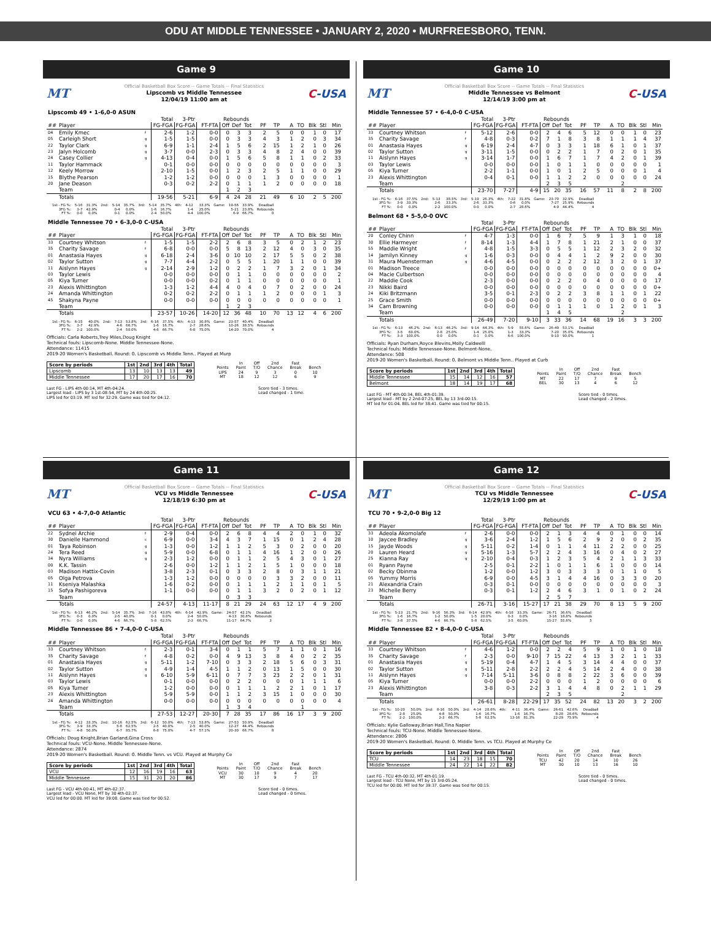ODU AT MIDDLE TENNESSEE • JANUARY 2, 2020 • MURFREESBORO, TENN.
Game 9
MT
Official Basketball Box Score -- Game Totals -- Final Statistics
Lipscomb vs Middle Tennessee
12/04/19 11:00 am at
C-USA
Lipscomb 49 • 1-6,0-0 ASUN
| | | | Total | 3-Ptr | | Rebounds | | | | | | | | | |
| --- | --- | --- | --- | --- | --- | --- | --- | --- | --- | --- | --- | --- | --- | --- | --- |
| ## | Player | | FG-FGA | FG-FGA | FT-FTA | Off | Def | Tot | PF | TP | A | TO | Blk | Stl | Min |
| 04 | Emily Kmec | f | 2-6 | 1-2 | 0-0 | 0 | 3 | 3 | 2 | 5 | 0 | 0 | 1 | 0 | 17 |
| 05 | Carleigh Short | g | 1-5 | 1-5 | 0-0 | 0 | 3 | 3 | 4 | 3 | 1 | 2 | 0 | 3 | 34 |
| 22 | Taylor Clark | g | 6-9 | 1-1 | 2-4 | 1 | 5 | 6 | 2 | 15 | 1 | 2 | 1 | 0 | 26 |
| 23 | Jalyn Holcomb | g | 3-7 | 0-0 | 2-3 | 0 | 3 | 3 | 4 | 8 | 2 | 4 | 0 | 0 | 39 |
| 24 | Casey Collier | g | 4-13 | 0-4 | 0-0 | 1 | 5 | 6 | 5 | 8 | 1 | 1 | 0 | 2 | 33 |
| 11 | Taylor Hammack | | 0-1 | 0-0 | 0-0 | 0 | 0 | 0 | 0 | 0 | 0 | 0 | 0 | 0 | 3 |
| 12 | Keely Morrow | | 2-10 | 1-5 | 0-0 | 1 | 2 | 3 | 2 | 5 | 1 | 1 | 0 | 0 | 29 |
| 15 | Blythe Pearson | | 1-2 | 1-2 | 0-0 | 0 | 0 | 0 | 1 | 3 | 0 | 0 | 0 | 0 | 1 |
| 20 | Jane Deason | | 0-3 | 0-2 | 2-2 | 0 | 1 | 1 | 1 | 2 | 0 | 0 | 0 | 0 | 18 |
| | Team | | | | | 1 | 2 | 3 | | | | | | | |
| | Totals | | 19-56 | 5-21 | 6-9 | 4 | 24 | 28 | 21 | 49 | 6 | 10 | 2 | 5 | 200 |
| 1st - FG %: | 5-16 | 31.3% | 2nd: | 5-14 | 35.7% | 3rd: | 5-14 | 35.7% | 4th: | 4-12 | 33.3% | Game: | 19-56 | 33.9% | Deadball |
| 3FG %: | 3-7 | 42.9% | | 0-4 | 0.0% | | 1-6 | 16.7% | | 1-4 | 25.0% | | 5-21 | 23.8% | Rebounds |
| FT %: | 0-0 | 0.0% | | 0-1 | 0.0% | | 2-4 | 50.0% | | 4-4 | 100.0% | | 6-9 | 66.7% | 0 |
Middle Tennessee 70 • 6-3,0-0 C-USA
| | | | Total | 3-Ptr | | Rebounds | | | | | | | | | |
| --- | --- | --- | --- | --- | --- | --- | --- | --- | --- | --- | --- | --- | --- | --- | --- |
| ## | Player | | FG-FGA | FG-FGA | FT-FTA | Off | Def | Tot | PF | TP | A | TO | Blk | Stl | Min |
| 33 | Courtney Whitson | f | 1-5 | 1-5 | 2-2 | 2 | 6 | 8 | 3 | 5 | 0 | 2 | 1 | 2 | 23 |
| 35 | Charity Savage | f | 6-8 | 0-0 | 0-0 | 5 | 8 | 13 | 2 | 12 | 4 | 0 | 3 | 0 | 35 |
| 01 | Anastasia Hayes | g | 6-18 | 2-4 | 3-6 | 0 | 10 | 10 | 2 | 17 | 5 | 5 | 0 | 2 | 38 |
| 02 | Taylor Sutton | g | 7-7 | 4-4 | 2-2 | 0 | 5 | 5 | 1 | 20 | 1 | 1 | 0 | 0 | 39 |
| 11 | Aislynn Hayes | g | 2-14 | 2-9 | 1-2 | 0 | 2 | 2 | 1 | 7 | 3 | 2 | 0 | 1 | 34 |
| 03 | Taylor Lewis | | 0-0 | 0-0 | 0-0 | 0 | 1 | 1 | 0 | 0 | 0 | 0 | 0 | 0 | 2 |
| 05 | Kiya Turner | | 0-0 | 0-0 | 0-2 | 0 | 1 | 1 | 0 | 0 | 0 | 0 | 0 | 0 | 1 |
| 23 | Alexis Whittington | | 1-3 | 1-2 | 4-4 | 4 | 0 | 4 | 0 | 7 | 0 | 2 | 0 | 0 | 24 |
| 24 | Amanda Whittington | | 0-2 | 0-2 | 2-2 | 0 | 1 | 1 | 1 | 2 | 0 | 0 | 0 | 1 | 3 |
| 45 | Shakyna Payne | | 0-0 | 0-0 | 0-0 | 0 | 0 | 0 | 0 | 0 | 0 | 0 | 0 | 0 | 1 |
| | Team | | | | | 1 | 2 | 3 | | | | | | | |
| | Totals | | 23-57 | 10-26 | 14-20 | 12 | 36 | 48 | 10 | 70 | 13 | 12 | 4 | 6 | 200 |
| 1st - FG %: | 6-15 | 40.0% | 2nd: | 7-13 | 53.8% | 3rd: | 6-16 | 37.5% | 4th: | 4-13 | 30.8% | Game: | 23-57 | 40.4% | Deadball |
| 3FG %: | 3-7 | 42.9% | | 4-6 | 66.7% | | 1-6 | 16.7% | | 2-7 | 28.6% | | 10-26 | 38.5% | Rebounds |
| FT %: | 2-2 | 100.0% | | 2-4 | 50.0% | | 4-6 | 66.7% | | 6-8 | 75.0% | | 14-20 | 70.0% | 4 |
Officials: Carla Roberts,Trey Miles,Doug Knight
Technical fouls: Lipscomb-None. Middle Tennessee-None.
Attendance: 11415
2019-20 Women's Basketball. Round: 0. Lipscomb vs Middle Tenn.. Played at Murp
| Score by periods | 1st | 2nd | 3rd | 4th | Total |
| --- | --- | --- | --- | --- | --- |
| Lipscomb | 13 | 10 | 13 | 13 | 49 |
| Middle Tennessee | 17 | 20 | 17 | 16 | 70 |
| | In | Off | 2nd | Fast | |
| Points | Paint | T/O | Chance | Break | Bench |
| LIPS | 24 | 9 | 3 | 0 | 10 |
| MT | 18 | 12 | 12 | 6 | 9 |
Last FG - LIPS 4th-00:14, MT 4th-04:24.
Largest lead - LIPS by 3 1st-08:54, MT by 24 4th-00:25.
LIPS led for 03:19. MT led for 32:29. Game was tied for 04:12.
Score tied - 3 times.
Lead changed - 1 time.
Game 10
MT
Official Basketball Box Score -- Game Totals -- Final Statistics
Middle Tennessee vs Belmont
12/14/19 3:00 pm at
C-USA
Middle Tennessee 57 • 6-4,0-0 C-USA
| | | | Total | 3-Ptr | | Rebounds | | | | | | | | | |
| --- | --- | --- | --- | --- | --- | --- | --- | --- | --- | --- | --- | --- | --- | --- | --- |
| ## | Player | | FG-FGA | FG-FGA | FT-FTA | Off | Def | Tot | PF | TP | A | TO | Blk | Stl | Min |
| 33 | Courtney Whitson | f | 5-12 | 2-6 | 0-0 | 2 | 4 | 6 | 5 | 12 | 0 | 0 | 1 | 0 | 23 |
| 35 | Charity Savage | f | 4-8 | 0-3 | 0-2 | 7 | 1 | 8 | 3 | 8 | 1 | 1 | 1 | 4 | 37 |
| 01 | Anastasia Hayes | g | 6-19 | 2-4 | 4-7 | 0 | 3 | 3 | 1 | 18 | 6 | 1 | 0 | 1 | 37 |
| 02 | Taylor Sutton | g | 3-11 | 1-5 | 0-0 | 0 | 2 | 2 | 1 | 7 | 0 | 2 | 0 | 1 | 35 |
| 11 | Aislynn Hayes | g | 3-14 | 1-7 | 0-0 | 1 | 6 | 7 | 1 | 7 | 4 | 2 | 0 | 1 | 39 |
| 03 | Taylor Lewis | | 0-0 | 0-0 | 0-0 | 1 | 0 | 1 | 1 | 0 | 0 | 0 | 0 | 0 | 1 |
| 05 | Kiya Turner | | 2-2 | 1-1 | 0-0 | 1 | 0 | 1 | 2 | 5 | 0 | 0 | 0 | 1 | 4 |
| 23 | Alexis Whittington | | 0-4 | 0-1 | 0-0 | 1 | 1 | 2 | 2 | 0 | 0 | 0 | 0 | 0 | 24 |
| | Team | | | | | 2 | 3 | 5 | | | | 2 | | | |
| | Totals | | 23-70 | 7-27 | 4-9 | 15 | 20 | 35 | 16 | 57 | 11 | 8 | 2 | 8 | 200 |
| 1st - FG %: | 6-16 | 37.5% | 2nd: | 5-13 | 38.5% | 3rd: | 5-19 | 26.3% | 4th: | 7-22 | 31.8% | Game: | 23-70 | 32.9% | Deadball |
| 3FG %: | 3-9 | 33.3% | | 2-6 | 33.3% | | 2-6 | 33.3% | | 0-6 | 0.0% | | 7-27 | 25.9% | Rebounds |
| FT %: | 0-0 | 0.0% | | 2-2 | 100.0% | | 0-0 | 0.0% | | 2-7 | 28.6% | | 4-9 | 44.4% | 4 |
Belmont 68 • 5-5,0-0 OVC
| | | | Total | 3-Ptr | | Rebounds | | | | | | | | | |
| --- | --- | --- | --- | --- | --- | --- | --- | --- | --- | --- | --- | --- | --- | --- | --- |
| ## | Player | | FG-FGA | FG-FGA | FT-FTA | Off | Def | Tot | PF | TP | A | TO | Blk | Stl | Min |
| 20 | Conley Chinn | f | 4-7 | 1-3 | 0-0 | 1 | 6 | 7 | 5 | 9 | 1 | 3 | 1 | 0 | 18 |
| 30 | Ellie Harmeyer | f | 8-14 | 1-3 | 4-4 | 1 | 7 | 8 | 1 | 21 | 2 | 1 | 0 | 0 | 37 |
| 55 | Maddie Wright | f | 4-8 | 1-5 | 3-3 | 0 | 5 | 5 | 1 | 12 | 2 | 3 | 2 | 0 | 32 |
| 14 | Jamilyn Kinney | g | 1-6 | 0-3 | 0-0 | 0 | 4 | 4 | 1 | 2 | 9 | 2 | 0 | 0 | 30 |
| 31 | Maura Muensterman | g | 4-6 | 4-5 | 0-0 | 0 | 2 | 2 | 2 | 12 | 3 | 2 | 0 | 1 | 37 |
| 01 | Madison Treece | | 0-0 | 0-0 | 0-0 | 0 | 0 | 0 | 0 | 0 | 0 | 0 | 0 | 0 | 0+ |
| 04 | Macie Culbertson | | 0-0 | 0-0 | 0-0 | 0 | 0 | 0 | 0 | 0 | 0 | 0 | 0 | 0 | 4 |
| 22 | Maddie Cook | | 2-3 | 0-0 | 0-0 | 0 | 2 | 2 | 0 | 4 | 0 | 0 | 0 | 0 | 17 |
| 23 | Nikki Baird | | 0-0 | 0-0 | 0-0 | 0 | 0 | 0 | 0 | 0 | 0 | 0 | 0 | 0 | 0+ |
| 24 | Kiki Britzmann | | 3-5 | 0-1 | 2-3 | 0 | 2 | 2 | 3 | 8 | 1 | 1 | 0 | 1 | 22 |
| 25 | Grace Smith | | 0-0 | 0-0 | 0-0 | 0 | 0 | 0 | 0 | 0 | 0 | 0 | 0 | 0 | 0+ |
| 34 | Cam Browning | | 0-0 | 0-0 | 0-0 | 0 | 1 | 1 | 1 | 0 | 1 | 2 | 0 | 1 | 3 |
| | Team | | | | | 1 | 4 | 5 | | | | 2 | | | |
| | Totals | | 26-49 | 7-20 | 9-10 | 3 | 33 | 36 | 14 | 68 | 19 | 16 | 3 | 3 | 200 |
| 1st - FG %: | 6-13 | 46.2% | 2nd: | 6-13 | 46.2% | 3rd: | 9-14 | 64.3% | 4th: | 5-9 | 55.6% | Game: | 26-49 | 53.1% | Deadball |
| 3FG %: | 3-5 | 60.0% | | 2-8 | 25.0% | | 1-4 | 25.0% | | 1-3 | 33.3% | | 7-20 | 35.0% | Rebounds |
| FT %: | 3-3 | 100.0% | | 0-0 | 0.0% | | 0-1 | 0.0% | | 6-6 | 100.0% | | 9-10 | 90.0% | 1 |
Officials: Ryan Durham,Royce Blevins,Molly Caldwelll
Technical fouls: Middle Tennessee-None. Belmont-None.
Attendance: 508
2019-20 Women's Basketball. Round: 0. Belmont vs Middle Tenn.. Played at Curb
| Score by periods | 1st | 2nd | 3rd | 4th | Total |
| --- | --- | --- | --- | --- | --- |
| Middle Tennessee | 15 | 14 | 12 | 16 | 57 |
| Belmont | 18 | 14 | 19 | 17 | 68 |
| | In | Off | 2nd | Fast | |
| Points | Paint | T/O | Chance | Break | Bench |
| MT | 22 | 17 | 7 | 9 | 5 |
| BEL | 30 | 13 | 4 | 6 | 12 |
Last FG - MT 4th-00:34, BEL 4th-01:39.
Largest lead - MT by 2 2nd-07:25, BEL by 13 3rd-00:15.
MT led for 01:04. BEL led for 38:41. Game was tied for 00:15.
Score tied - 0 times.
Lead changed - 2 times.
Game 11
MT
Official Basketball Box Score -- Game Totals -- Final Statistics
VCU vs Middle Tennessee
12/18/19 6:30 pm at
C-USA
VCU 63 • 4-7,0-0 Atlantic
| | | | Total | 3-Ptr | | Rebounds | | | | | | | | | |
| --- | --- | --- | --- | --- | --- | --- | --- | --- | --- | --- | --- | --- | --- | --- | --- |
| ## | Player | | FG-FGA | FG-FGA | FT-FTA | Off | Def | Tot | PF | TP | A | TO | Blk | Stl | Min |
| 22 | Sydnei Archie | f | 2-9 | 0-4 | 0-0 | 2 | 6 | 8 | 4 | 4 | 2 | 0 | 1 | 0 | 32 |
| 30 | Danielle Hammond | c | 6-9 | 0-0 | 3-4 | 4 | 3 | 7 | 1 | 15 | 0 | 1 | 2 | 4 | 28 |
| 01 | Taya Robinson | g | 1-3 | 0-0 | 1-2 | 1 | 1 | 2 | 5 | 3 | 0 | 2 | 0 | 0 | 20 |
| 24 | Tera Reed | g | 5-9 | 0-0 | 6-8 | 0 | 1 | 1 | 4 | 16 | 1 | 2 | 0 | 0 | 26 |
| 34 | Nyra Williams | g | 2-3 | 1-2 | 0-0 | 0 | 1 | 1 | 2 | 5 | 4 | 3 | 0 | 1 | 27 |
| 00 | K.K. Tassin | | 2-6 | 0-0 | 1-2 | 1 | 1 | 2 | 1 | 5 | 1 | 0 | 0 | 0 | 18 |
| 03 | Madison Hattix-Covin | | 3-8 | 2-3 | 0-1 | 0 | 3 | 3 | 2 | 8 | 0 | 3 | 1 | 1 | 21 |
| 05 | Olga Petrova | | 1-3 | 1-2 | 0-0 | 0 | 0 | 0 | 0 | 3 | 3 | 2 | 0 | 0 | 11 |
| 11 | Kseniya Malashka | | 1-6 | 0-2 | 0-0 | 0 | 1 | 1 | 1 | 2 | 1 | 1 | 0 | 1 | 5 |
| 15 | Sofya Pashigoreva | | 1-1 | 0-0 | 0-0 | 0 | 1 | 1 | 3 | 2 | 0 | 2 | 0 | 1 | 12 |
| | Team | | | | | 0 | 3 | 3 | | | | | | | |
| | Totals | | 24-57 | 4-13 | 11-17 | 8 | 21 | 29 | 24 | 63 | 12 | 17 | 4 | 9 | 200 |
| 1st - FG %: | 6-13 | 46.2% | 2nd: | 5-14 | 35.7% | 3rd: | 7-16 | 43.8% | 4th: | 6-14 | 42.9% | Game: | 24-57 | 42.1% | Deadball |
| 3FG %: | 0-3 | 0.0% | | 2-5 | 40.0% | | 0-1 | 0.0% | | 2-4 | 50.0% | | 4-13 | 30.8% | Rebounds |
| FT %: | 0-0 | 0.0% | | 4-6 | 66.7% | | 5-8 | 62.5% | | 2-3 | 66.7% | | 11-17 | 64.7% | 3 |
Middle Tennessee 86 • 7-4,0-0 C-USA
| | | | Total | 3-Ptr | | Rebounds | | | | | | | | | |
| --- | --- | --- | --- | --- | --- | --- | --- | --- | --- | --- | --- | --- | --- | --- | --- |
| ## | Player | | FG-FGA | FG-FGA | FT-FTA | Off | Def | Tot | PF | TP | A | TO | Blk | Stl | Min |
| 33 | Courtney Whitson | f | 2-3 | 0-1 | 3-4 | 0 | 1 | 1 | 5 | 7 | 1 | 1 | 0 | 1 | 16 |
| 35 | Charity Savage | f | 4-8 | 0-2 | 0-0 | 4 | 9 | 13 | 3 | 8 | 4 | 0 | 2 | 2 | 35 |
| 01 | Anastasia Hayes | g | 5-11 | 1-2 | 7-10 | 0 | 3 | 3 | 2 | 18 | 5 | 6 | 0 | 3 | 31 |
| 02 | Taylor Sutton | g | 4-9 | 1-4 | 4-5 | 1 | 1 | 2 | 0 | 13 | 1 | 5 | 0 | 0 | 30 |
| 11 | Aislynn Hayes | g | 6-10 | 5-9 | 6-11 | 0 | 7 | 7 | 3 | 23 | 2 | 2 | 0 | 1 | 31 |
| 03 | Taylor Lewis | | 0-1 | 0-0 | 0-0 | 0 | 2 | 2 | 0 | 0 | 0 | 1 | 1 | 1 | 6 |
| 05 | Kiya Turner | | 1-2 | 0-0 | 0-0 | 0 | 1 | 1 | 1 | 2 | 2 | 1 | 0 | 1 | 17 |
| 23 | Alexis Whittington | | 5-9 | 5-9 | 0-0 | 1 | 1 | 2 | 3 | 15 | 1 | 0 | 0 | 0 | 30 |
| 24 | Amanda Whittington | | 0-0 | 0-0 | 0-0 | 0 | 0 | 0 | 0 | 0 | 0 | 0 | 0 | 0 | 4 |
| | Team | | | | | 1 | 3 | 4 | | | | 1 | | | |
| | Totals | | 27-53 | 12-27 | 20-30 | 7 | 28 | 35 | 17 | 86 | 16 | 17 | 3 | 9 | 200 |
| 1st - FG %: | 4-12 | 33.3% | 2nd: | 10-16 | 62.5% | 3rd: | 6-12 | 50.0% | 4th: | 7-13 | 53.8% | Game: | 27-53 | 50.9% | Deadball |
| 3FG %: | 3-9 | 33.3% | | 5-8 | 62.5% | | 2-5 | 40.0% | | 2-5 | 40.0% | | 12-27 | 44.4% | Rebounds |
| FT %: | 4-8 | 50.0% | | 6-7 | 85.7% | | 6-8 | 75.0% | | 4-7 | 57.1% | | 20-30 | 66.7% | 8 |
Officials: Doug Knight,Brian Garland,Gina Cross
Technical fouls: VCU-None. Middle Tennessee-None.
Attendance: 2874
2019-20 Women's Basketball. Round: 0. Middle Tenn. vs VCU. Played at Murphy Ce
| Score by periods | 1st | 2nd | 3rd | 4th | Total |
| --- | --- | --- | --- | --- | --- |
| VCU | 12 | 16 | 19 | 16 | 63 |
| Middle Tennessee | 15 | 31 | 20 | 20 | 86 |
| | In | Off | 2nd | Fast | |
| Points | Paint | T/O | Chance | Break | Bench |
| VCU | 30 | 10 | 9 | 4 | 20 |
| MT | 30 | 17 | 9 | 7 | 17 |
Last FG - VCU 4th-00:41, MT 4th-02:37.
Largest lead - VCU None, MT by 30 4th-02:37.
VCU led for 00:00. MT led for 39:08. Game was tied for 00:52.
Score tied - 0 times.
Lead changed - 0 times.
Game 12
MT
Official Basketball Box Score -- Game Totals -- Final Statistics
TCU vs Middle Tennessee
12/29/19 1:00 pm at
C-USA
TCU 70 • 9-2,0-0 Big 12
| | | | Total | 3-Ptr | | Rebounds | | | | | | | | | |
| --- | --- | --- | --- | --- | --- | --- | --- | --- | --- | --- | --- | --- | --- | --- | --- |
| ## | Player | | FG-FGA | FG-FGA | FT-FTA | Off | Def | Tot | PF | TP | A | TO | Blk | Stl | Min |
| 33 | Adeola Akomolafe | f | 2-6 | 0-0 | 0-0 | 2 | 1 | 3 | 4 | 4 | 0 | 1 | 0 | 0 | 14 |
| 10 | Jaycee Bradley | g | 3-6 | 2-4 | 1-2 | 1 | 5 | 6 | 2 | 9 | 2 | 0 | 0 | 2 | 35 |
| 15 | Jayde Woods | g | 5-11 | 0-2 | 1-4 | 0 | 1 | 1 | 4 | 11 | 2 | 2 | 0 | 0 | 25 |
| 20 | Lauren Heard | g | 5-16 | 1-3 | 5-7 | 2 | 2 | 4 | 3 | 16 | 0 | 4 | 0 | 2 | 27 |
| 25 | Kianna Ray | g | 2-10 | 0-4 | 0-3 | 1 | 2 | 3 | 5 | 4 | 2 | 1 | 1 | 3 | 33 |
| 01 | Ryann Payne | | 2-5 | 0-1 | 2-2 | 1 | 0 | 1 | 1 | 6 | 1 | 0 | 0 | 0 | 14 |
| 02 | Becky Obinma | | 1-2 | 0-0 | 1-2 | 3 | 0 | 3 | 3 | 3 | 0 | 1 | 1 | 0 | 5 |
| 05 | Yummy Morris | | 6-9 | 0-0 | 4-5 | 3 | 1 | 4 | 4 | 16 | 0 | 3 | 3 | 0 | 20 |
| 21 | Alexandria Crain | | 0-3 | 0-1 | 0-0 | 0 | 0 | 0 | 0 | 0 | 0 | 0 | 0 | 0 | 3 |
| 23 | Michelle Berry | | 0-3 | 0-1 | 1-2 | 2 | 4 | 6 | 3 | 1 | 0 | 1 | 0 | 2 | 24 |
| | Team | | | | | 2 | 5 | 7 | | | | | | | |
| | Totals | | 26-71 | 3-16 | 15-27 | 17 | 21 | 38 | 29 | 70 | 8 | 13 | 5 | 9 | 200 |
| 1st - FG %: | 5-23 | 21.7% | 2nd: | 9-16 | 56.3% | 3rd: | 6-14 | 42.9% | 4th: | 6-18 | 33.3% | Game: | 26-71 | 36.6% | Deadball |
| 3FG %: | 1-6 | 16.7% | | 1-2 | 50.0% | | 1-5 | 20.0% | | 0-3 | 0.0% | | 3-16 | 18.8% | Rebounds |
| FT %: | 3-8 | 37.5% | | 4-6 | 66.7% | | 5-8 | 62.5% | | 3-5 | 60.0% | | 15-27 | 55.6% | 5 |
Middle Tennessee 82 • 8-4,0-0 C-USA
| | | | Total | 3-Ptr | | Rebounds | | | | | | | | | |
| --- | --- | --- | --- | --- | --- | --- | --- | --- | --- | --- | --- | --- | --- | --- | --- |
| ## | Player | | FG-FGA | FG-FGA | FT-FTA | Off | Def | Tot | PF | TP | A | TO | Blk | Stl | Min |
| 33 | Courtney Whitson | f | 4-6 | 1-2 | 0-0 | 2 | 2 | 4 | 5 | 9 | 1 | 0 | 1 | 0 | 18 |
| 35 | Charity Savage | f | 2-3 | 0-0 | 9-10 | 7 | 15 | 22 | 4 | 13 | 3 | 2 | 1 | 1 | 33 |
| 01 | Anastasia Hayes | g | 5-19 | 0-4 | 4-7 | 1 | 4 | 5 | 3 | 14 | 4 | 4 | 0 | 0 | 37 |
| 02 | Taylor Sutton | g | 5-11 | 2-8 | 2-2 | 2 | 2 | 4 | 5 | 14 | 2 | 4 | 0 | 0 | 38 |
| 11 | Aislynn Hayes | g | 7-14 | 5-11 | 3-6 | 0 | 8 | 8 | 2 | 22 | 3 | 6 | 0 | 0 | 39 |
| 05 | Kiya Turner | | 0-0 | 0-0 | 2-2 | 0 | 0 | 0 | 1 | 2 | 0 | 0 | 0 | 0 | 6 |
| 23 | Alexis Whittington | | 3-8 | 0-3 | 2-2 | 3 | 1 | 4 | 4 | 8 | 0 | 2 | 1 | 1 | 29 |
| | Team | | | | | 2 | 3 | 5 | | | | 2 | | | |
| | Totals | | 26-61 | 8-28 | 22-29 | 17 | 35 | 52 | 24 | 82 | 13 | 20 | 3 | 2 | 200 |
| 1st - FG %: | 10-20 | 50.0% | 2nd: | 8-16 | 50.0% | 3rd: | 4-14 | 28.6% | 4th: | 4-11 | 36.4% | Game: | 26-61 | 42.6% | Deadball |
| 3FG %: | 2-8 | 25.0% | | 4-8 | 50.0% | | 1-6 | 16.7% | | 1-6 | 16.7% | | 8-28 | 28.6% | Rebounds |
| FT %: | 2-2 | 100.0% | | 2-3 | 66.7% | | 5-8 | 62.5% | | 13-16 | 81.3% | | 22-29 | 75.9% | 4 |
Officials: Kylie Galloway,Brian Hall,Tina Napier
Technical fouls: TCU-None. Middle Tennessee-None.
Attendance: 2806
2019-20 Women's Basketball. Round: 0. Middle Tenn. vs TCU. Played at Murphy Ce
| Score by periods | 1st | 2nd | 3rd | 4th | Total |
| --- | --- | --- | --- | --- | --- |
| TCU | 14 | 23 | 18 | 15 | 70 |
| Middle Tennessee | 24 | 22 | 14 | 22 | 82 |
| | In | Off | 2nd | Fast | |
| Points | Paint | T/O | Chance | Break | Bench |
| TCU | 42 | 20 | 14 | 10 | 26 |
| MT | 30 | 10 | 13 | 16 | 10 |
Last FG - TCU 4th-00:32, MT 4th-01:19.
Largest lead - TCU None, MT by 15 3rd-05:24.
TCU led for 00:00. MT led for 39:37. Game was tied for 00:15.
Score tied - 0 times.
Lead changed - 0 times.